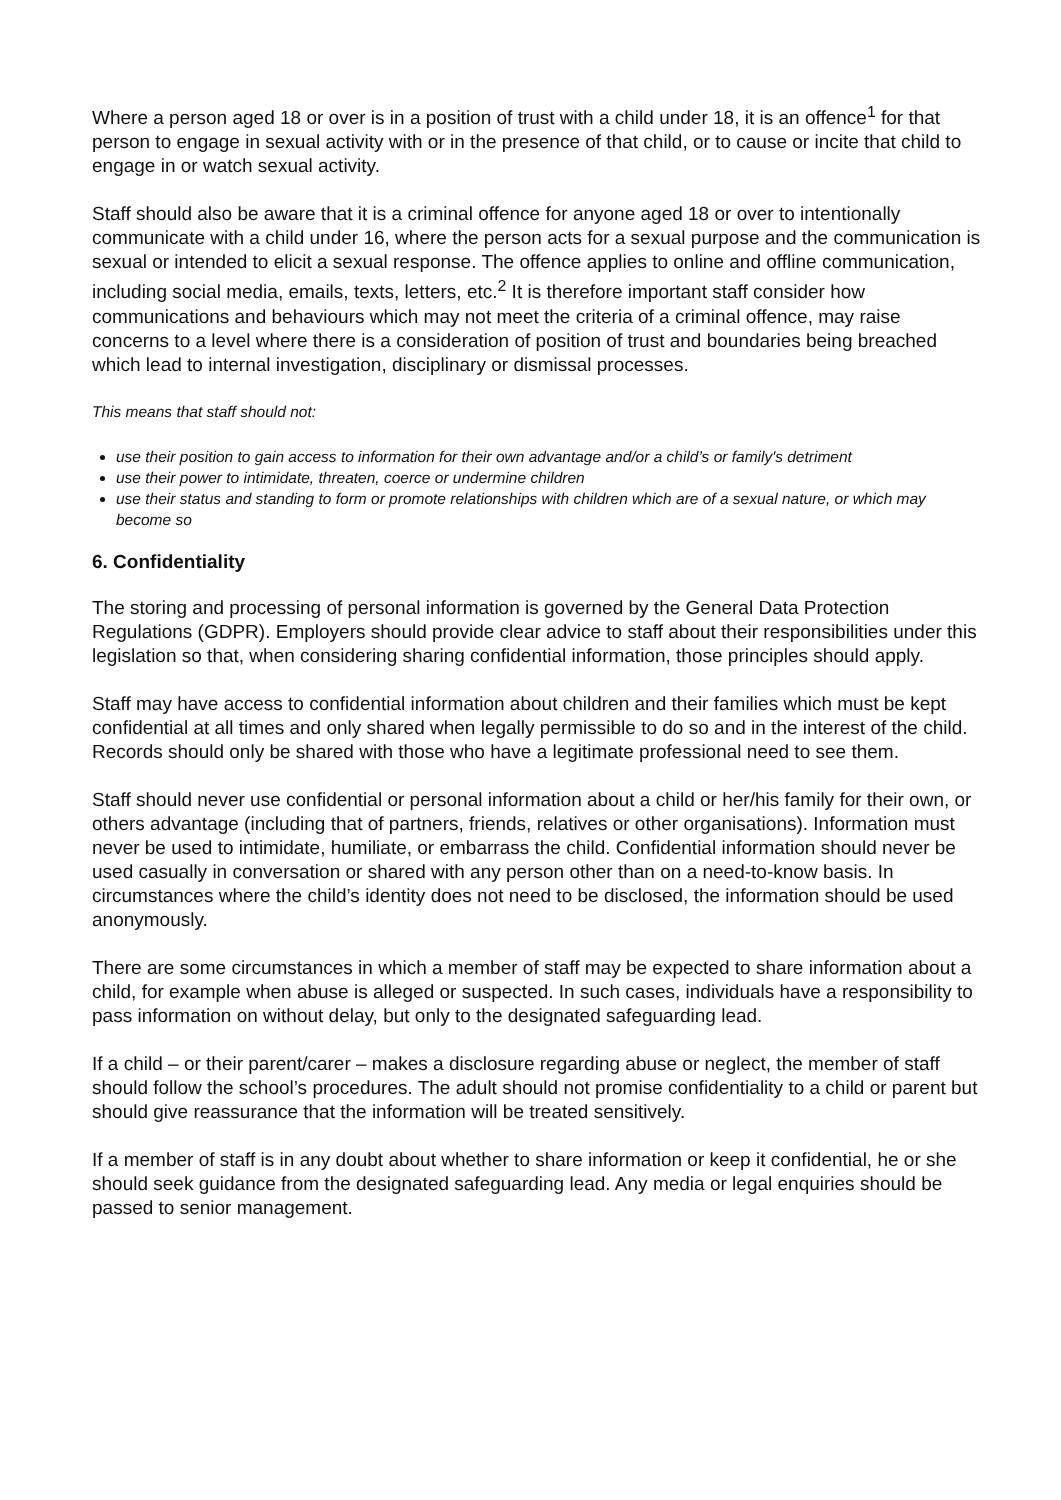Where a person aged 18 or over is in a position of trust with a child under 18, it is an offence<sup>1</sup> for that person to engage in sexual activity with or in the presence of that child, or to cause or incite that child to engage in or watch sexual activity.
Staff should also be aware that it is a criminal offence for anyone aged 18 or over to intentionally communicate with a child under 16, where the person acts for a sexual purpose and the communication is sexual or intended to elicit a sexual response. The offence applies to online and offline communication, including social media, emails, texts, letters, etc.<sup>2</sup> It is therefore important staff consider how communications and behaviours which may not meet the criteria of a criminal offence, may raise concerns to a level where there is a consideration of position of trust and boundaries being breached which lead to internal investigation, disciplinary or dismissal processes.
This means that staff should not:
use their position to gain access to information for their own advantage and/or a child’s or family's detriment
use their power to intimidate, threaten, coerce or undermine children
use their status and standing to form or promote relationships with children which are of a sexual nature, or which may become so
6. Confidentiality
The storing and processing of personal information is governed by the General Data Protection Regulations (GDPR). Employers should provide clear advice to staff about their responsibilities under this legislation so that, when considering sharing confidential information, those principles should apply.
Staff may have access to confidential information about children and their families which must be kept confidential at all times and only shared when legally permissible to do so and in the interest of the child. Records should only be shared with those who have a legitimate professional need to see them.
Staff should never use confidential or personal information about a child or her/his family for their own, or others advantage (including that of partners, friends, relatives or other organisations). Information must never be used to intimidate, humiliate, or embarrass the child. Confidential information should never be used casually in conversation or shared with any person other than on a need-to-know basis. In circumstances where the child’s identity does not need to be disclosed, the information should be used anonymously.
There are some circumstances in which a member of staff may be expected to share information about a child, for example when abuse is alleged or suspected. In such cases, individuals have a responsibility to pass information on without delay, but only to the designated safeguarding lead.
If a child – or their parent/carer – makes a disclosure regarding abuse or neglect, the member of staff should follow the school’s procedures. The adult should not promise confidentiality to a child or parent but should give reassurance that the information will be treated sensitively.
If a member of staff is in any doubt about whether to share information or keep it confidential, he or she should seek guidance from the designated safeguarding lead. Any media or legal enquiries should be passed to senior management.